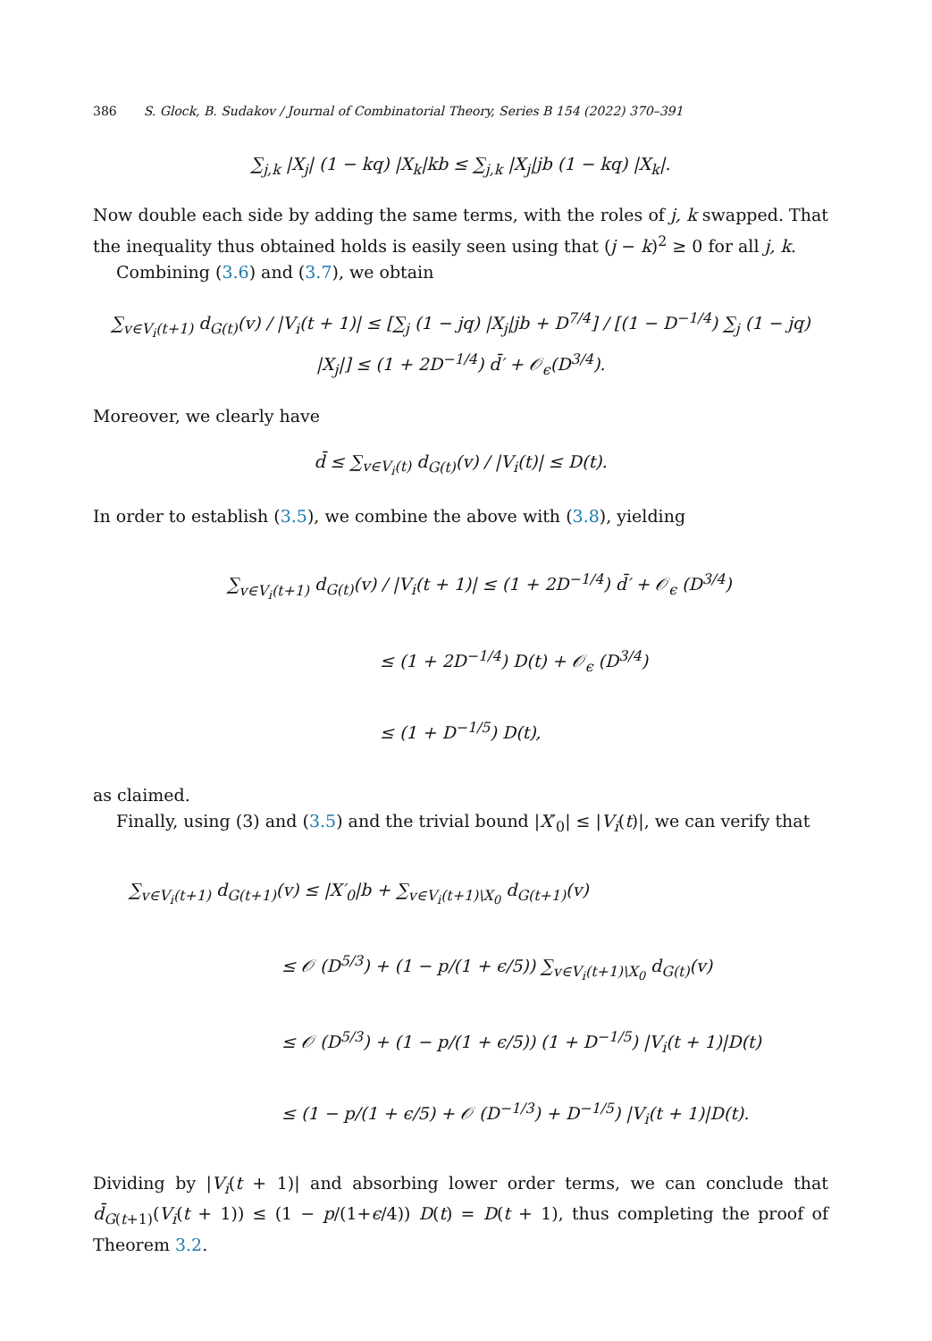386 S. Glock, B. Sudakov / Journal of Combinatorial Theory, Series B 154 (2022) 370–391
∑<sub>j,k</sub> |X<sub>j</sub>| (1 − kq) |X<sub>k</sub>|kb ≤ ∑<sub>j,k</sub> |X<sub>j</sub>|jb (1 − kq) |X<sub>k</sub>|.
Now double each side by adding the same terms, with the roles of j, k swapped. That the inequality thus obtained holds is easily seen using that (j − k)<sup>2</sup> ≥ 0 for all j, k.
Combining (3.6) and (3.7), we obtain
∑<sub>v∈V<sub>i</sub>(t+1)</sub> d<sub>G(t)</sub>(v) / |V<sub>i</sub>(t + 1)| ≤ [∑<sub>j</sub> (1 − jq) |X<sub>j</sub>|jb + D<sup>7/4</sup>] / [(1 − D<sup>−1/4</sup>) ∑<sub>j</sub> (1 − jq) |X<sub>j</sub>|] ≤ (1 + 2D<sup>−1/4</sup>) d̄′ + 𝒪<sub>ϵ</sub>(D<sup>3/4</sup>).
Moreover, we clearly have
d̄ ≤ ∑<sub>v∈V<sub>i</sub>(t)</sub> d<sub>G(t)</sub>(v) / |V<sub>i</sub>(t)| ≤ D(t).
In order to establish (3.5), we combine the above with (3.8), yielding
∑<sub>v∈V<sub>i</sub>(t+1)</sub> d<sub>G(t)</sub>(v) / |V<sub>i</sub>(t + 1)| ≤ (1 + 2D<sup>−1/4</sup>) d̄′ + 𝒪<sub>ϵ</sub> (D<sup>3/4</sup>)
         ≤ (1 + 2D<sup>−1/4</sup>) D(t) + 𝒪<sub>ϵ</sub> (D<sup>3/4</sup>)
         ≤ (1 + D<sup>−1/5</sup>) D(t),
as claimed.
Finally, using (3) and (3.5) and the trivial bound |X′<sub>0</sub>| ≤ |V<sub>i</sub>(t)|, we can verify that
∑<sub>v∈V<sub>i</sub>(t+1)</sub> d<sub>G(t+1)</sub>(v) ≤ |X′<sub>0</sub>|b + ∑<sub>v∈V<sub>i</sub>(t+1)\X<sub>0</sub></sub> d<sub>G(t+1)</sub>(v)
         ≤ 𝒪 (D<sup>5/3</sup>) + (1 − p/(1 + ϵ/5)) ∑<sub>v∈V<sub>i</sub>(t+1)\X<sub>0</sub></sub> d<sub>G(t)</sub>(v)
         ≤ 𝒪 (D<sup>5/3</sup>) + (1 − p/(1 + ϵ/5)) (1 + D<sup>−1/5</sup>) |V<sub>i</sub>(t + 1)|D(t)
         ≤ (1 − p/(1 + ϵ/5) + 𝒪 (D<sup>−1/3</sup>) + D<sup>−1/5</sup>) |V<sub>i</sub>(t + 1)|D(t).
Dividing by |V<sub>i</sub>(t + 1)| and absorbing lower order terms, we can conclude that d̄<sub>G(t+1)</sub>(V<sub>i</sub>(t + 1)) ≤ (1 − p/(1+ϵ/4)) D(t) = D(t + 1), thus completing the proof of Theorem 3.2.